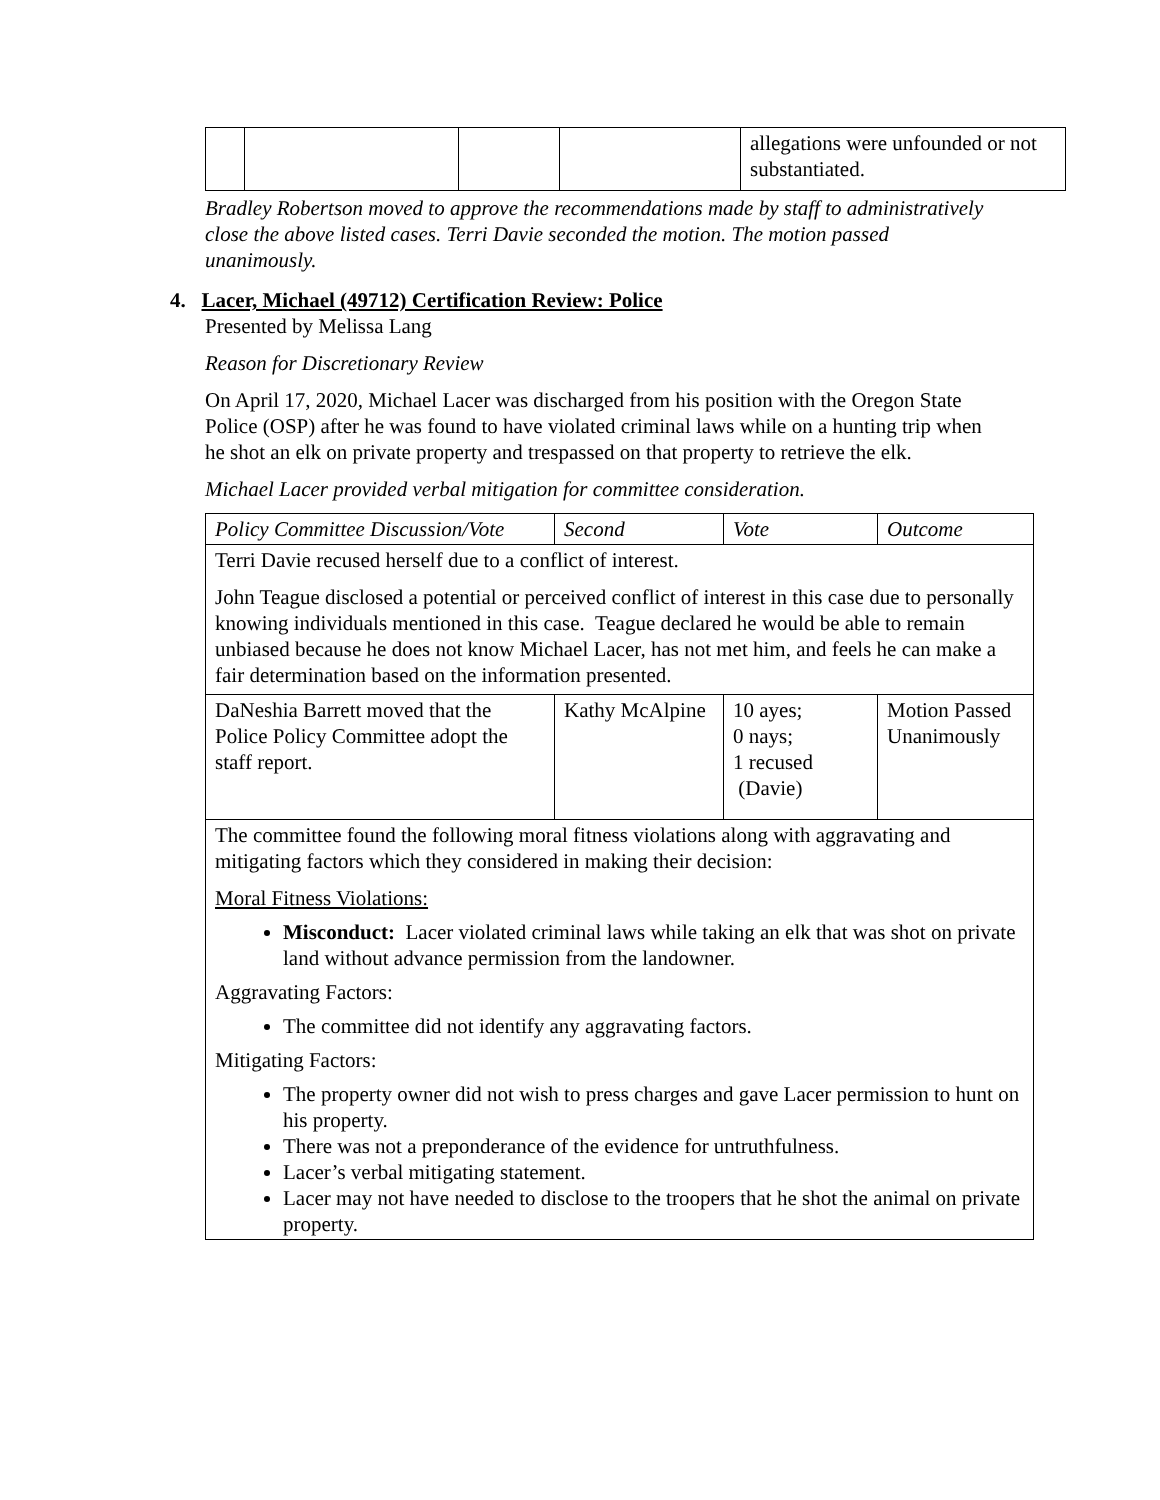| | | | | allegations were unfounded or not substantiated. |
Bradley Robertson moved to approve the recommendations made by staff to administratively close the above listed cases. Terri Davie seconded the motion. The motion passed unanimously.
4. Lacer, Michael (49712) Certification Review: Police
Presented by Melissa Lang
Reason for Discretionary Review
On April 17, 2020, Michael Lacer was discharged from his position with the Oregon State Police (OSP) after he was found to have violated criminal laws while on a hunting trip when he shot an elk on private property and trespassed on that property to retrieve the elk.
Michael Lacer provided verbal mitigation for committee consideration.
| Policy Committee Discussion/Vote | Second | Vote | Outcome |
| Terri Davie recused herself due to a conflict of interest. John Teague disclosed a potential or perceived conflict of interest in this case due to personally knowing individuals mentioned in this case. Teague declared he would be able to remain unbiased because he does not know Michael Lacer, has not met him, and feels he can make a fair determination based on the information presented. | | | |
| DaNeshia Barrett moved that the Police Policy Committee adopt the staff report. | Kathy McAlpine | 10 ayes; 0 nays; 1 recused (Davie) | Motion Passed Unanimously |
| The committee found the following moral fitness violations along with aggravating and mitigating factors which they considered in making their decision: Moral Fitness Violations: Misconduct: Lacer violated criminal laws while taking an elk that was shot on private land without advance permission from the landowner. Aggravating Factors: The committee did not identify any aggravating factors. Mitigating Factors: The property owner did not wish to press charges and gave Lacer permission to hunt on his property. There was not a preponderance of the evidence for untruthfulness. Lacer’s verbal mitigating statement. Lacer may not have needed to disclose to the troopers that he shot the animal on private property. | | | |